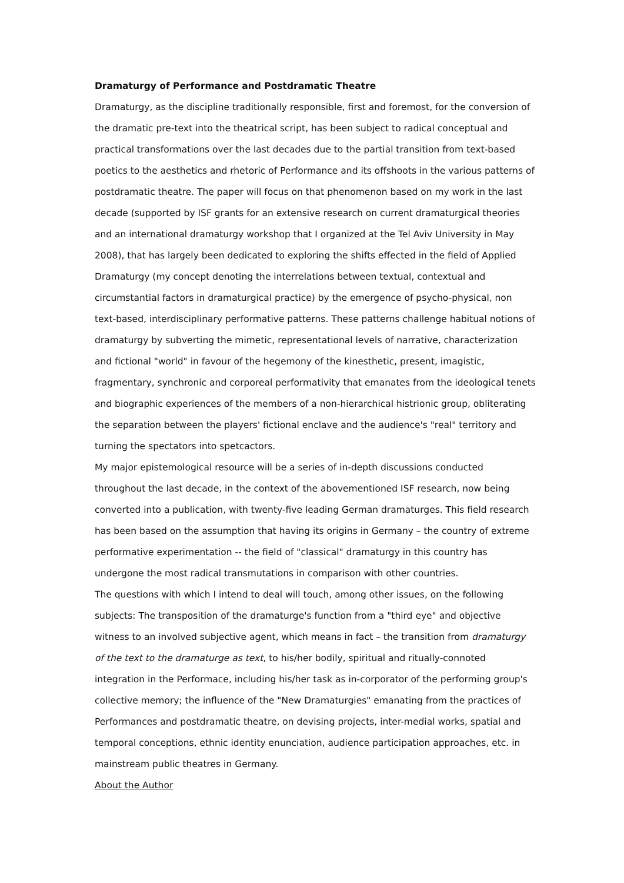Dramaturgy of Performance and Postdramatic Theatre
Dramaturgy, as the discipline traditionally responsible, first and foremost, for the conversion of the dramatic pre-text into the theatrical script, has been subject to radical conceptual and practical transformations over the last decades due to the partial transition from text-based poetics to the aesthetics and rhetoric of Performance and its offshoots in the various patterns of postdramatic theatre. The paper will focus on that phenomenon based on my work in the last decade (supported by ISF grants for an extensive research on current dramaturgical theories and an international dramaturgy workshop that I organized at the Tel Aviv University in May 2008), that has largely been dedicated to exploring the shifts effected in the field of Applied Dramaturgy (my concept denoting the interrelations between textual, contextual and circumstantial factors in dramaturgical practice) by the emergence of psycho-physical, non text-based, interdisciplinary performative patterns. These patterns challenge habitual notions of dramaturgy by subverting the mimetic, representational levels of narrative, characterization and fictional "world" in favour of the hegemony of the kinesthetic, present, imagistic, fragmentary, synchronic and corporeal performativity that emanates from the ideological tenets and biographic experiences of the members of a non-hierarchical histrionic group, obliterating the separation between the players' fictional enclave and the audience's "real" territory and turning the spectators into spetcactors.
My major epistemological resource will be a series of in-depth discussions conducted throughout the last decade, in the context of the abovementioned ISF research, now being converted into a publication, with twenty-five leading German dramaturges. This field research has been based on the assumption that having its origins in Germany – the country of extreme performative experimentation -- the field of "classical" dramaturgy in this country has undergone the most radical transmutations in comparison with other countries.
The questions with which I intend to deal will touch, among other issues, on the following subjects: The transposition of the dramaturge's function from a "third eye" and objective witness to an involved subjective agent, which means in fact – the transition from dramaturgy of the text to the dramaturge as text, to his/her bodily, spiritual and ritually-connoted integration in the Performace, including his/her task as in-corporator of the performing group's collective memory; the influence of the "New Dramaturgies" emanating from the practices of Performances and postdramatic theatre, on devising projects, inter-medial works, spatial and temporal conceptions, ethnic identity enunciation, audience participation approaches, etc. in mainstream public theatres in Germany.
About the Author